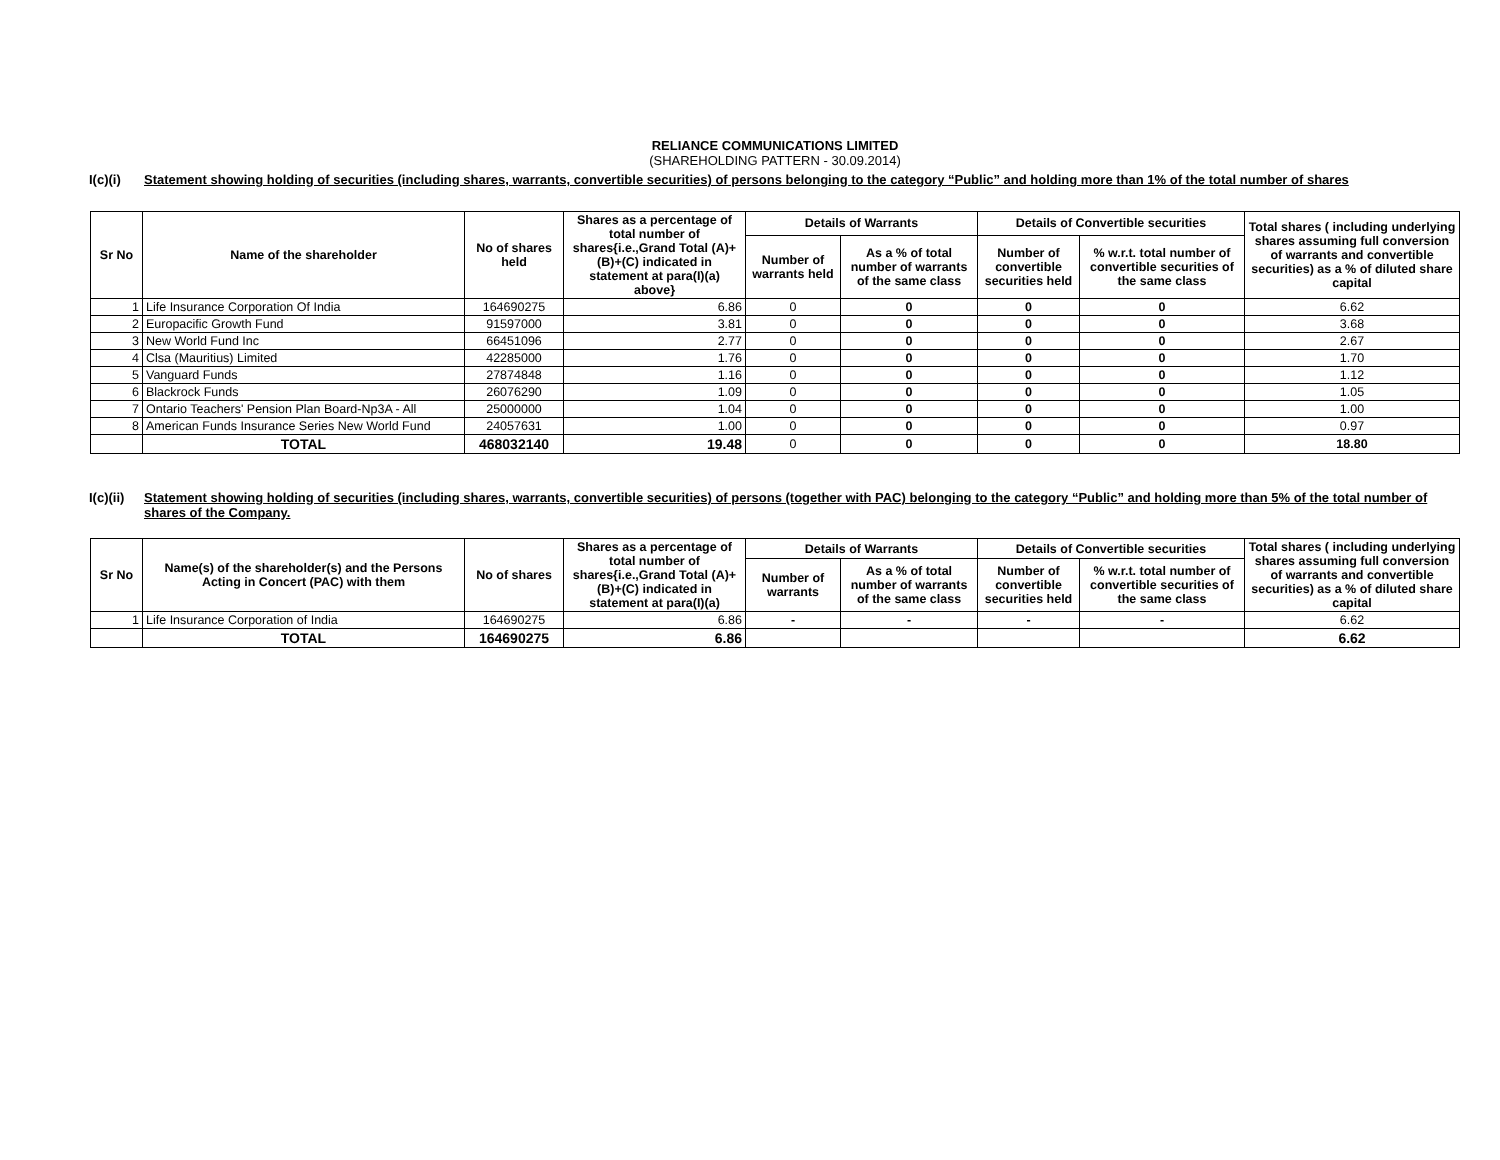RELIANCE COMMUNICATIONS LIMITED
(SHAREHOLDING PATTERN - 30.09.2014)
I(c)(i) Statement showing holding of securities (including shares, warrants, convertible securities) of persons belonging to the category “Public” and holding more than 1% of the total number of shares
| Sr No | Name of the shareholder | No of shares held | Shares as a percentage of total number of shares{i.e.,Grand Total (A)+(B)+(C) indicated in statement at para(I)(a) above} | Details of Warrants | | Details of Convertible securities | | Total shares ( including underlying shares assuming full conversion of warrants and convertible securities) as a % of diluted share capital |
| --- | --- | --- | --- | --- | --- | --- | --- | --- |
| | | | | Number of warrants held | As a % of total number of warrants of the same class | Number of convertible securities held | % w.r.t. total number of convertible securities of the same class | |
| 1 | Life Insurance Corporation Of India | 164690275 | 6.86 | 0 | 0 | 0 | 0 | 6.62 |
| 2 | Europacific Growth Fund | 91597000 | 3.81 | 0 | 0 | 0 | 0 | 3.68 |
| 3 | New World Fund Inc | 66451096 | 2.77 | 0 | 0 | 0 | 0 | 2.67 |
| 4 | Clsa (Mauritius) Limited | 42285000 | 1.76 | 0 | 0 | 0 | 0 | 1.70 |
| 5 | Vanguard Funds | 27874848 | 1.16 | 0 | 0 | 0 | 0 | 1.12 |
| 6 | Blackrock Funds | 26076290 | 1.09 | 0 | 0 | 0 | 0 | 1.05 |
| 7 | Ontario Teachers' Pension Plan Board-Np3A - All | 25000000 | 1.04 | 0 | 0 | 0 | 0 | 1.00 |
| 8 | American Funds Insurance Series New World Fund | 24057631 | 1.00 | 0 | 0 | 0 | 0 | 0.97 |
| | TOTAL | 468032140 | 19.48 | 0 | 0 | 0 | 0 | 18.80 |
I(c)(ii) Statement showing holding of securities (including shares, warrants, convertible securities) of persons (together with PAC) belonging to the category “Public” and holding more than 5% of the total number of shares of the Company.
| Sr No | Name(s) of the shareholder(s) and the Persons Acting in Concert (PAC) with them | No of shares | Shares as a percentage of total number of shares{i.e.,Grand Total (A)+(B)+(C) indicated in statement at para(I)(a) | Details of Warrants | | Details of Convertible securities | | Total shares ( including underlying shares assuming full conversion of warrants and convertible securities) as a % of diluted share capital |
| --- | --- | --- | --- | --- | --- | --- | --- | --- |
| | | | | Number of warrants | As a % of total number of warrants of the same class | Number of convertible securities held | % w.r.t. total number of convertible securities of the same class | |
| 1 | Life Insurance Corporation of India | 164690275 | 6.86 | - | - | - | - | 6.62 |
| | TOTAL | 164690275 | 6.86 | | | | | 6.62 |